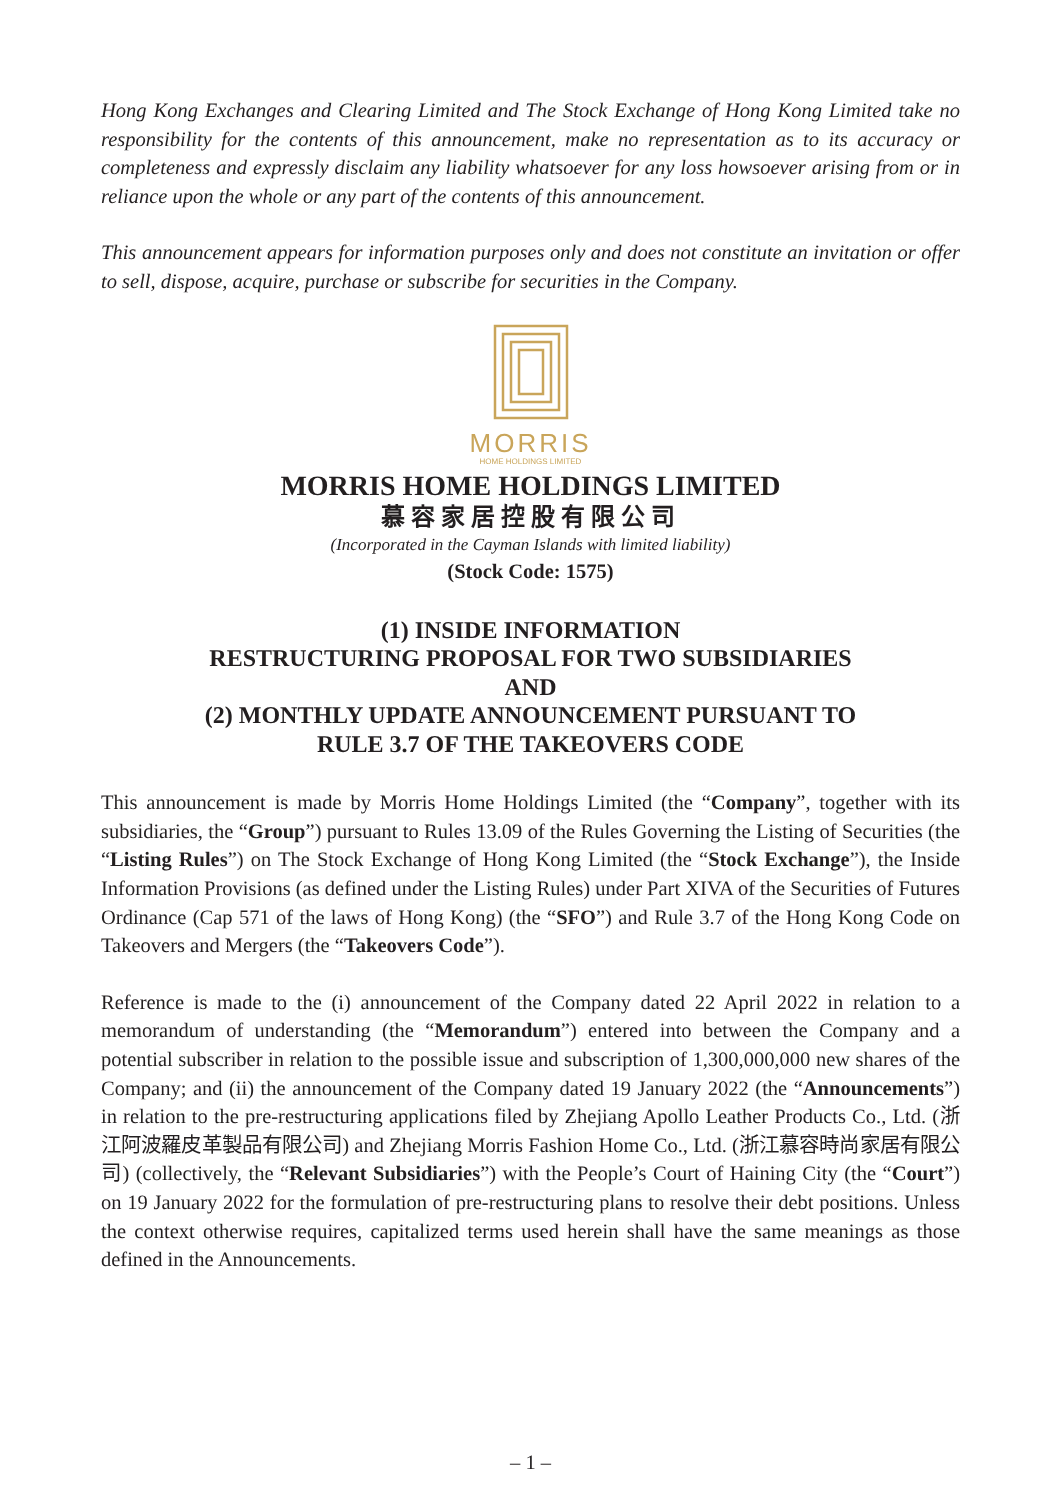Hong Kong Exchanges and Clearing Limited and The Stock Exchange of Hong Kong Limited take no responsibility for the contents of this announcement, make no representation as to its accuracy or completeness and expressly disclaim any liability whatsoever for any loss howsoever arising from or in reliance upon the whole or any part of the contents of this announcement.
This announcement appears for information purposes only and does not constitute an invitation or offer to sell, dispose, acquire, purchase or subscribe for securities in the Company.
MORRIS
HOME HOLDINGS LIMITED
MORRIS HOME HOLDINGS LIMITED
慕容家居控股有限公司
(Incorporated in the Cayman Islands with limited liability)
(Stock Code: 1575)
(1) INSIDE INFORMATION
RESTRUCTURING PROPOSAL FOR TWO SUBSIDIARIES
AND
(2) MONTHLY UPDATE ANNOUNCEMENT PURSUANT TO
RULE 3.7 OF THE TAKEOVERS CODE
This announcement is made by Morris Home Holdings Limited (the “Company”, together with its subsidiaries, the “Group”) pursuant to Rules 13.09 of the Rules Governing the Listing of Securities (the “Listing Rules”) on The Stock Exchange of Hong Kong Limited (the “Stock Exchange”), the Inside Information Provisions (as defined under the Listing Rules) under Part XIVA of the Securities of Futures Ordinance (Cap 571 of the laws of Hong Kong) (the “SFO”) and Rule 3.7 of the Hong Kong Code on Takeovers and Mergers (the “Takeovers Code”).
Reference is made to the (i) announcement of the Company dated 22 April 2022 in relation to a memorandum of understanding (the “Memorandum”) entered into between the Company and a potential subscriber in relation to the possible issue and subscription of 1,300,000,000 new shares of the Company; and (ii) the announcement of the Company dated 19 January 2022 (the “Announcements”) in relation to the pre-restructuring applications filed by Zhejiang Apollo Leather Products Co., Ltd. (浙江阿波羅皮革製品有限公司) and Zhejiang Morris Fashion Home Co., Ltd. (浙江慕容時尚家居有限公司) (collectively, the “Relevant Subsidiaries”) with the People’s Court of Haining City (the “Court”) on 19 January 2022 for the formulation of pre-restructuring plans to resolve their debt positions. Unless the context otherwise requires, capitalized terms used herein shall have the same meanings as those defined in the Announcements.
– 1 –